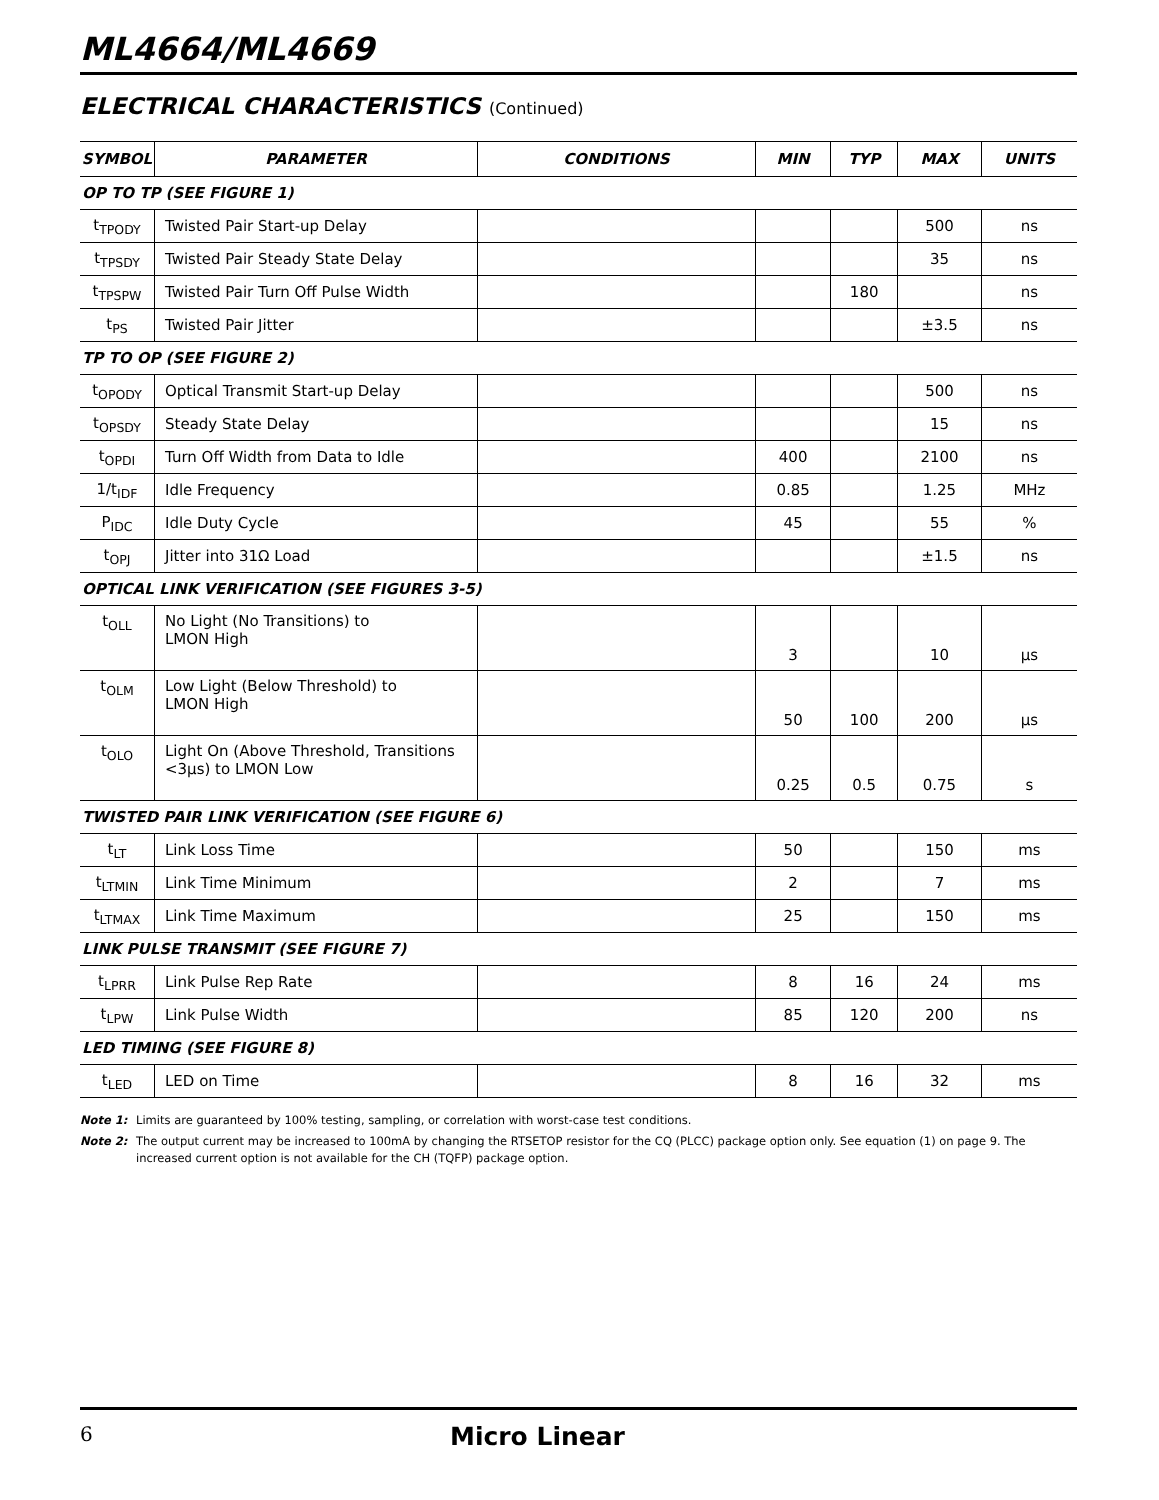ML4664/ML4669
ELECTRICAL CHARACTERISTICS (Continued)
| SYMBOL | PARAMETER | CONDITIONS | MIN | TYP | MAX | UNITS |
| --- | --- | --- | --- | --- | --- | --- |
| OP TO TP (SEE FIGURE 1) | | | | | | |
| t<sub>TPODY</sub> | Twisted Pair Start-up Delay | | | | 500 | ns |
| t<sub>TPSDY</sub> | Twisted Pair Steady State Delay | | | | 35 | ns |
| t<sub>TPSPW</sub> | Twisted Pair Turn Off Pulse Width | | | 180 | | ns |
| t<sub>PS</sub> | Twisted Pair Jitter | | | | ±3.5 | ns |
| TP TO OP (SEE FIGURE 2) | | | | | | |
| t<sub>OPODY</sub> | Optical Transmit Start-up Delay | | | | 500 | ns |
| t<sub>OPSDY</sub> | Steady State Delay | | | | 15 | ns |
| t<sub>OPDI</sub> | Turn Off Width from Data to Idle | | 400 | | 2100 | ns |
| 1/t<sub>IDF</sub> | Idle Frequency | | 0.85 | | 1.25 | MHz |
| P<sub>IDC</sub> | Idle Duty Cycle | | 45 | | 55 | % |
| t<sub>OPJ</sub> | Jitter into 31Ω Load | | | | ±1.5 | ns |
| OPTICAL LINK VERIFICATION (SEE FIGURES 3-5) | | | | | | |
| t<sub>OLL</sub> | No Light (No Transitions) to LMON High | | 3 | | 10 | µs |
| t<sub>OLM</sub> | Low Light (Below Threshold) to LMON High | | 50 | 100 | 200 | µs |
| t<sub>OLO</sub> | Light On (Above Threshold, Transitions <3µs) to LMON Low | | 0.25 | 0.5 | 0.75 | s |
| TWISTED PAIR LINK VERIFICATION (SEE FIGURE 6) | | | | | | |
| t<sub>LT</sub> | Link Loss Time | | 50 | | 150 | ms |
| t<sub>LTMIN</sub> | Link Time Minimum | | 2 | | 7 | ms |
| t<sub>LTMAX</sub> | Link Time Maximum | | 25 | | 150 | ms |
| LINK PULSE TRANSMIT (SEE FIGURE 7) | | | | | | |
| t<sub>LPRR</sub> | Link Pulse Rep Rate | | 8 | 16 | 24 | ms |
| t<sub>LPW</sub> | Link Pulse Width | | 85 | 120 | 200 | ns |
| LED TIMING (SEE FIGURE 8) | | | | | | |
| t<sub>LED</sub> | LED on Time | | 8 | 16 | 32 | ms |
Note 1: Limits are guaranteed by 100% testing, sampling, or correlation with worst-case test conditions.
Note 2: The output current may be increased to 100mA by changing the RTSETOP resistor for the CQ (PLCC) package option only. See equation (1) on page 9. The increased current option is not available for the CH (TQFP) package option.
6
Micro Linear